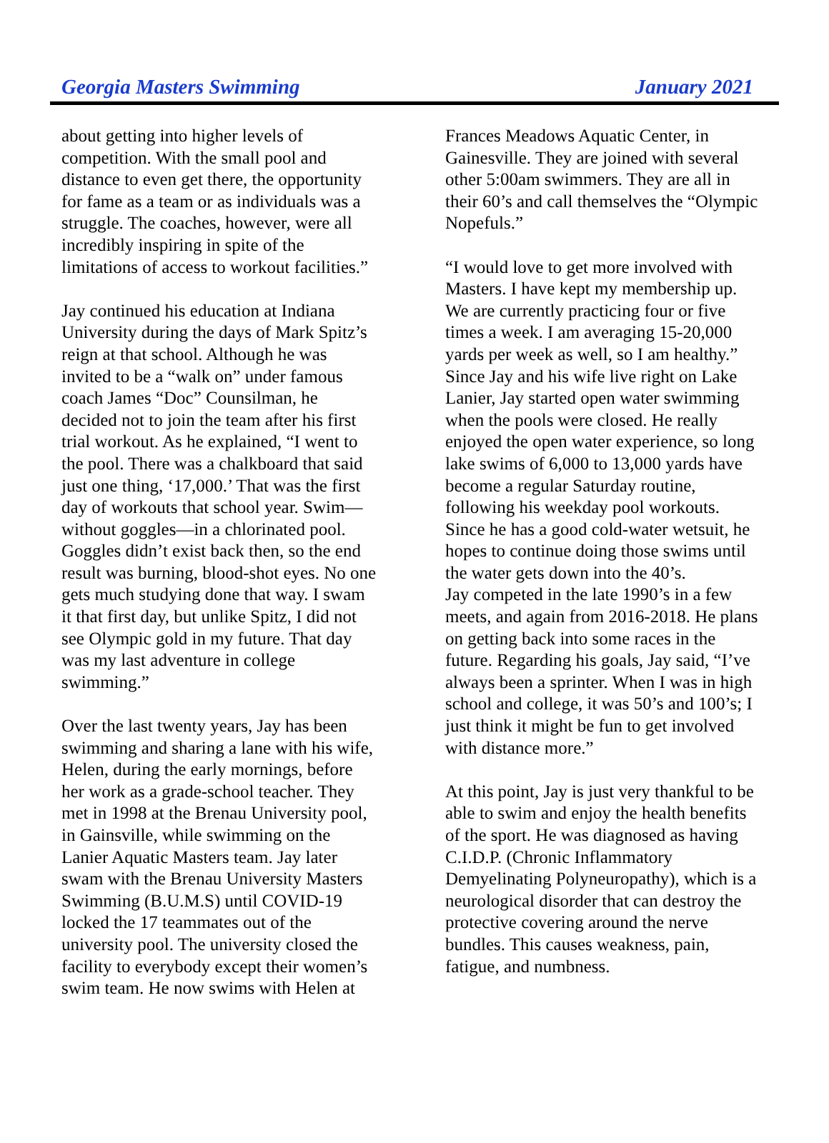Georgia Masters Swimming January 2021
about getting into higher levels of
competition. With the small pool and
distance to even get there, the opportunity
for fame as a team or as individuals was a
struggle. The coaches, however, were all
incredibly inspiring in spite of the
limitations of access to workout facilities.”
Jay continued his education at Indiana
University during the days of Mark Spitz’s
reign at that school. Although he was
invited to be a “walk on” under famous
coach James “Doc” Counsilman, he
decided not to join the team after his first
trial workout. As he explained, “I went to
the pool. There was a chalkboard that said
just one thing, ‘17,000.’ That was the first
day of workouts that school year. Swim—
without goggles—in a chlorinated pool.
Goggles didn’t exist back then, so the end
result was burning, blood-shot eyes. No one
gets much studying done that way. I swam
it that first day, but unlike Spitz, I did not
see Olympic gold in my future. That day
was my last adventure in college
swimming.”
Over the last twenty years, Jay has been
swimming and sharing a lane with his wife,
Helen, during the early mornings, before
her work as a grade-school teacher. They
met in 1998 at the Brenau University pool,
in Gainsville, while swimming on the
Lanier Aquatic Masters team. Jay later
swam with the Brenau University Masters
Swimming (B.U.M.S) until COVID-19
locked the 17 teammates out of the
university pool. The university closed the
facility to everybody except their women’s
swim team. He now swims with Helen at
Frances Meadows Aquatic Center, in
Gainesville. They are joined with several
other 5:00am swimmers. They are all in
their 60’s and call themselves the “Olympic
Nopefuls.”
“I would love to get more involved with
Masters. I have kept my membership up.
We are currently practicing four or five
times a week. I am averaging 15-20,000
yards per week as well, so I am healthy.”
Since Jay and his wife live right on Lake
Lanier, Jay started open water swimming
when the pools were closed. He really
enjoyed the open water experience, so long
lake swims of 6,000 to 13,000 yards have
become a regular Saturday routine,
following his weekday pool workouts.
Since he has a good cold-water wetsuit, he
hopes to continue doing those swims until
the water gets down into the 40’s.
Jay competed in the late 1990’s in a few
meets, and again from 2016-2018. He plans
on getting back into some races in the
future. Regarding his goals, Jay said, “I’ve
always been a sprinter. When I was in high
school and college, it was 50’s and 100’s; I
just think it might be fun to get involved
with distance more.”
At this point, Jay is just very thankful to be
able to swim and enjoy the health benefits
of the sport. He was diagnosed as having
C.I.D.P. (Chronic Inflammatory
Demyelinating Polyneuropathy), which is a
neurological disorder that can destroy the
protective covering around the nerve
bundles. This causes weakness, pain,
fatigue, and numbness.